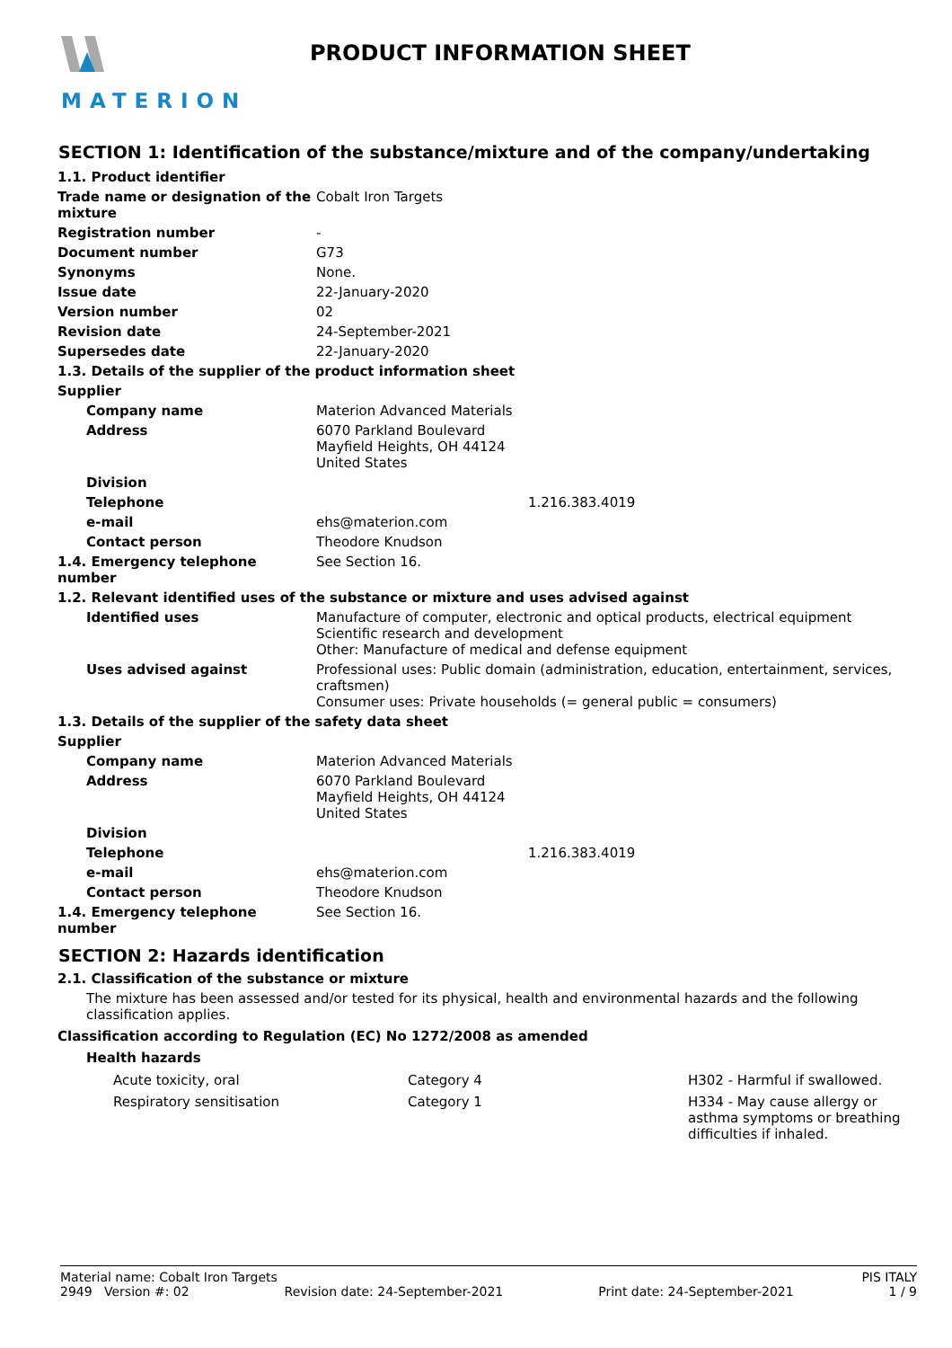MATERION
PRODUCT INFORMATION SHEET
SECTION 1: Identification of the substance/mixture and of the company/undertaking
| 1.1. Product identifier | |
| Trade name or designation of the mixture | Cobalt Iron Targets |
| Registration number | - |
| Document number | G73 |
| Synonyms | None. |
| Issue date | 22-January-2020 |
| Version number | 02 |
| Revision date | 24-September-2021 |
| Supersedes date | 22-January-2020 |
| 1.3. Details of the supplier of the product information sheet | |
| Supplier | |
| Company name | Materion Advanced Materials |
| Address | 6070 Parkland Boulevard Mayfield Heights, OH 44124 United States |
| Division | |
| Telephone | 1.216.383.4019 |
| e-mail | ehs@materion.com |
| Contact person | Theodore Knudson |
| 1.4. Emergency telephone number | See Section 16. |
| 1.2. Relevant identified uses of the substance or mixture and uses advised against | |
| Identified uses | Manufacture of computer, electronic and optical products, electrical equipment Scientific research and development Other: Manufacture of medical and defense equipment |
| Uses advised against | Professional uses: Public domain (administration, education, entertainment, services, craftsmen) Consumer uses: Private households (= general public = consumers) |
| 1.3. Details of the supplier of the safety data sheet | |
| Supplier | |
| Company name | Materion Advanced Materials |
| Address | 6070 Parkland Boulevard Mayfield Heights, OH 44124 United States |
| Division | |
| Telephone | 1.216.383.4019 |
| e-mail | ehs@materion.com |
| Contact person | Theodore Knudson |
| 1.4. Emergency telephone number | See Section 16. |
SECTION 2: Hazards identification
2.1. Classification of the substance or mixture
The mixture has been assessed and/or tested for its physical, health and environmental hazards and the following classification applies.
Classification according to Regulation (EC) No 1272/2008 as amended
Health hazards
| Acute toxicity, oral | Category 4 | H302 - Harmful if swallowed. |
| Respiratory sensitisation | Category 1 | H334 - May cause allergy or asthma symptoms or breathing difficulties if inhaled. |
Material name: Cobalt Iron Targets PIS ITALY
2949 Version #: 02 Revision date: 24-September-2021 Print date: 24-September-2021 1 / 9